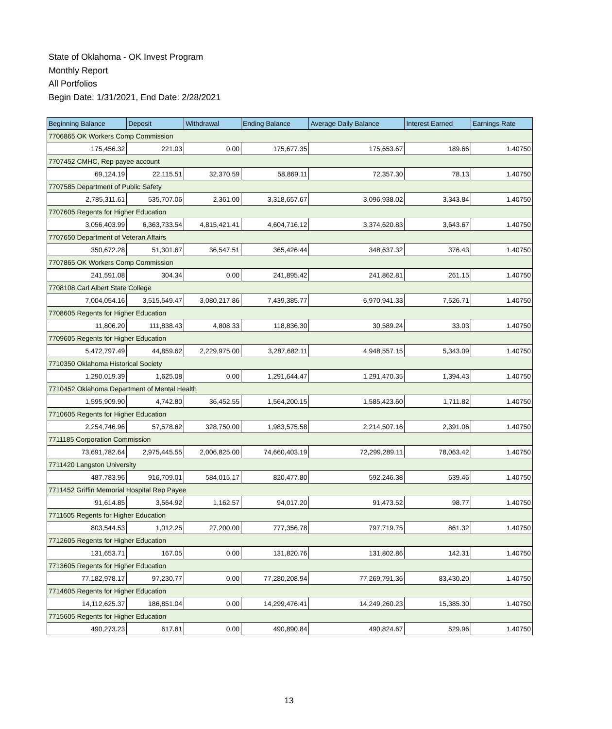State of Oklahoma - OK Invest Program
Monthly Report
All Portfolios
Begin Date: 1/31/2021, End Date: 2/28/2021
| Beginning Balance | Deposit | Withdrawal | Ending Balance | Average Daily Balance | Interest Earned | Earnings Rate |
| --- | --- | --- | --- | --- | --- | --- |
| 7706865 OK Workers Comp Commission | | | | | | |
| 175,456.32 | 221.03 | 0.00 | 175,677.35 | 175,653.67 | 189.66 | 1.40750 |
| 7707452 CMHC, Rep payee account | | | | | | |
| 69,124.19 | 22,115.51 | 32,370.59 | 58,869.11 | 72,357.30 | 78.13 | 1.40750 |
| 7707585 Department of Public Safety | | | | | | |
| 2,785,311.61 | 535,707.06 | 2,361.00 | 3,318,657.67 | 3,096,938.02 | 3,343.84 | 1.40750 |
| 7707605 Regents for Higher Education | | | | | | |
| 3,056,403.99 | 6,363,733.54 | 4,815,421.41 | 4,604,716.12 | 3,374,620.83 | 3,643.67 | 1.40750 |
| 7707650 Department of Veteran Affairs | | | | | | |
| 350,672.28 | 51,301.67 | 36,547.51 | 365,426.44 | 348,637.32 | 376.43 | 1.40750 |
| 7707865 OK Workers Comp Commission | | | | | | |
| 241,591.08 | 304.34 | 0.00 | 241,895.42 | 241,862.81 | 261.15 | 1.40750 |
| 7708108 Carl Albert State College | | | | | | |
| 7,004,054.16 | 3,515,549.47 | 3,080,217.86 | 7,439,385.77 | 6,970,941.33 | 7,526.71 | 1.40750 |
| 7708605 Regents for Higher Education | | | | | | |
| 11,806.20 | 111,838.43 | 4,808.33 | 118,836.30 | 30,589.24 | 33.03 | 1.40750 |
| 7709605 Regents for Higher Education | | | | | | |
| 5,472,797.49 | 44,859.62 | 2,229,975.00 | 3,287,682.11 | 4,948,557.15 | 5,343.09 | 1.40750 |
| 7710350 Oklahoma Historical Society | | | | | | |
| 1,290,019.39 | 1,625.08 | 0.00 | 1,291,644.47 | 1,291,470.35 | 1,394.43 | 1.40750 |
| 7710452 Oklahoma Department of Mental Health | | | | | | |
| 1,595,909.90 | 4,742.80 | 36,452.55 | 1,564,200.15 | 1,585,423.60 | 1,711.82 | 1.40750 |
| 7710605 Regents for Higher Education | | | | | | |
| 2,254,746.96 | 57,578.62 | 328,750.00 | 1,983,575.58 | 2,214,507.16 | 2,391.06 | 1.40750 |
| 7711185 Corporation Commission | | | | | | |
| 73,691,782.64 | 2,975,445.55 | 2,006,825.00 | 74,660,403.19 | 72,299,289.11 | 78,063.42 | 1.40750 |
| 7711420 Langston University | | | | | | |
| 487,783.96 | 916,709.01 | 584,015.17 | 820,477.80 | 592,246.38 | 639.46 | 1.40750 |
| 7711452 Griffin Memorial Hospital Rep Payee | | | | | | |
| 91,614.85 | 3,564.92 | 1,162.57 | 94,017.20 | 91,473.52 | 98.77 | 1.40750 |
| 7711605 Regents for Higher Education | | | | | | |
| 803,544.53 | 1,012.25 | 27,200.00 | 777,356.78 | 797,719.75 | 861.32 | 1.40750 |
| 7712605 Regents for Higher Education | | | | | | |
| 131,653.71 | 167.05 | 0.00 | 131,820.76 | 131,802.86 | 142.31 | 1.40750 |
| 7713605 Regents for Higher Education | | | | | | |
| 77,182,978.17 | 97,230.77 | 0.00 | 77,280,208.94 | 77,269,791.36 | 83,430.20 | 1.40750 |
| 7714605 Regents for Higher Education | | | | | | |
| 14,112,625.37 | 186,851.04 | 0.00 | 14,299,476.41 | 14,249,260.23 | 15,385.30 | 1.40750 |
| 7715605 Regents for Higher Education | | | | | | |
| 490,273.23 | 617.61 | 0.00 | 490,890.84 | 490,824.67 | 529.96 | 1.40750 |
13